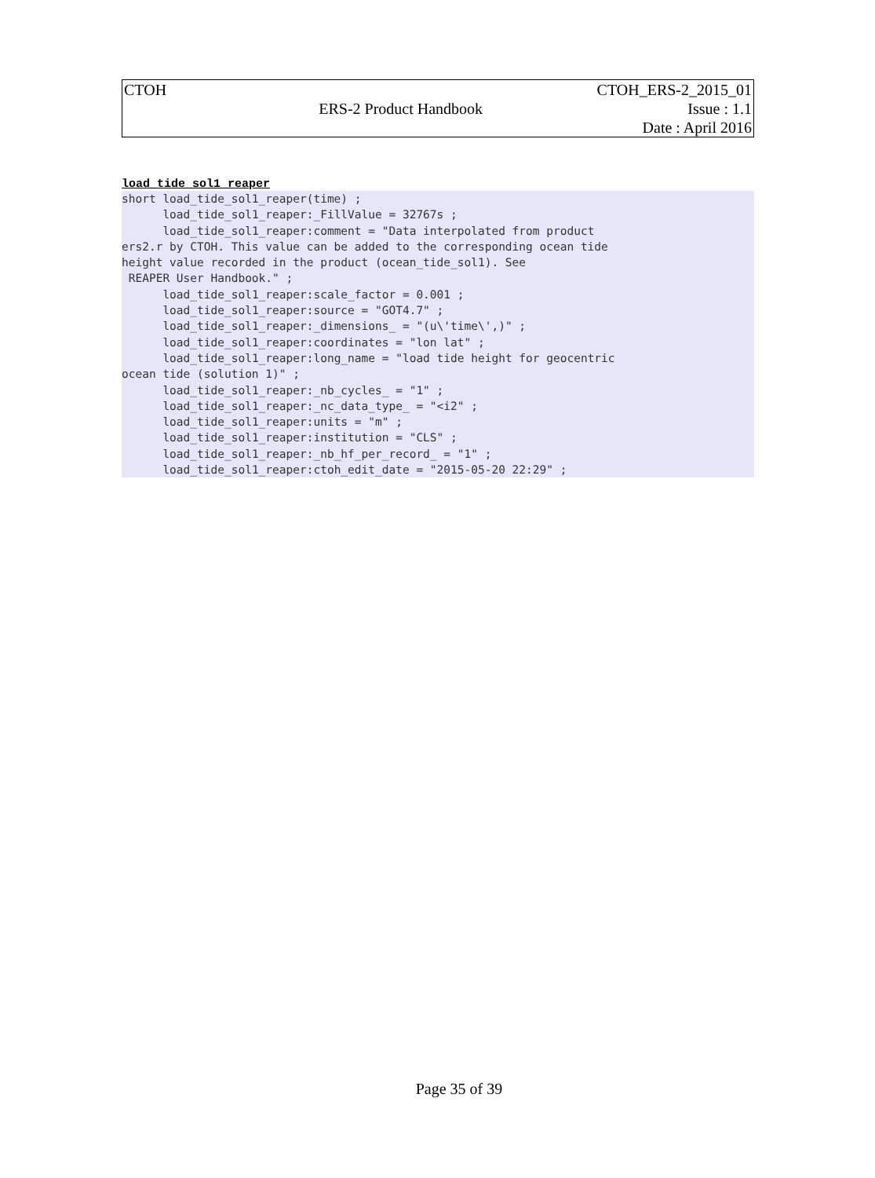| CTOH | | CTOH_ERS-2_2015_01 |
| | ERS-2 Product Handbook | Issue : 1.1 |
| | | Date : April 2016 |
load_tide_sol1_reaper
short load_tide_sol1_reaper(time) ;
      load_tide_sol1_reaper:_FillValue = 32767s ;
      load_tide_sol1_reaper:comment = "Data interpolated from product
ers2.r by CTOH. This value can be added to the corresponding ocean tide
height value recorded in the product (ocean_tide_sol1). See
 REAPER User Handbook." ;
      load_tide_sol1_reaper:scale_factor = 0.001 ;
      load_tide_sol1_reaper:source = "GOT4.7" ;
      load_tide_sol1_reaper:_dimensions_ = "(u\'time\',)" ;
      load_tide_sol1_reaper:coordinates = "lon lat" ;
      load_tide_sol1_reaper:long_name = "load tide height for geocentric
ocean tide (solution 1)" ;
      load_tide_sol1_reaper:_nb_cycles_ = "1" ;
      load_tide_sol1_reaper:_nc_data_type_ = "<i2" ;
      load_tide_sol1_reaper:units = "m" ;
      load_tide_sol1_reaper:institution = "CLS" ;
      load_tide_sol1_reaper:_nb_hf_per_record_ = "1" ;
      load_tide_sol1_reaper:ctoh_edit_date = "2015-05-20 22:29" ;
Page 35 of 39